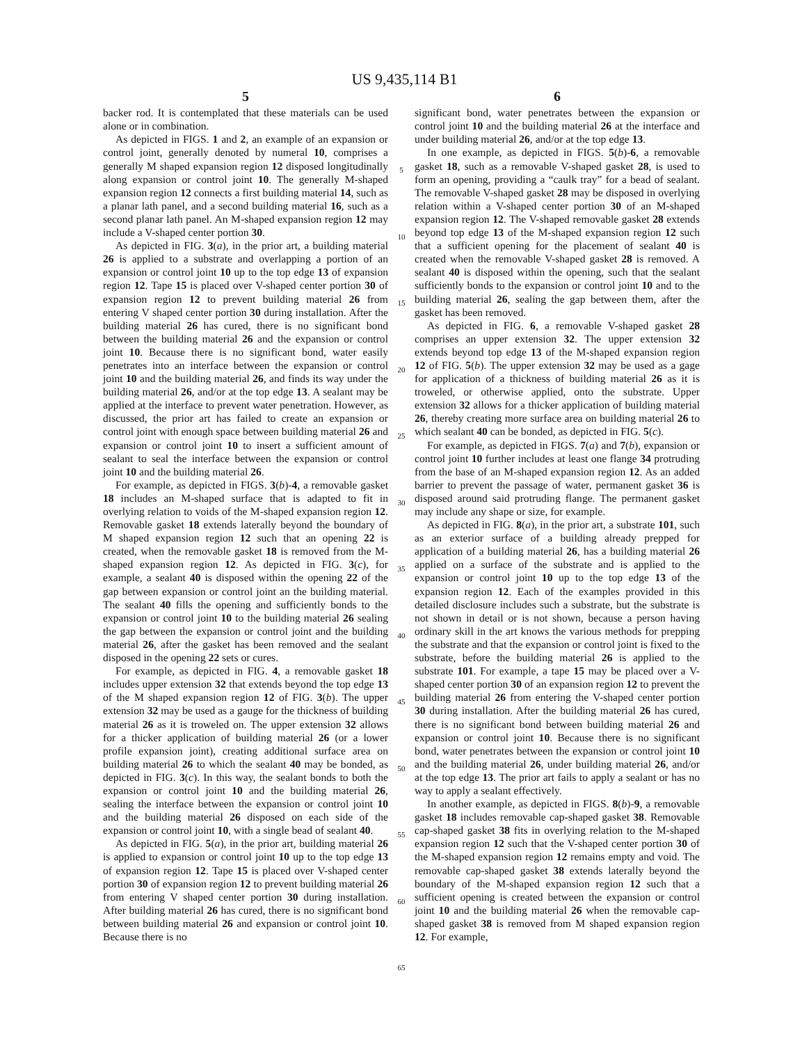US 9,435,114 B1
5
backer rod. It is contemplated that these materials can be used alone or in combination.
As depicted in FIGS. 1 and 2, an example of an expansion or control joint, generally denoted by numeral 10, comprises a generally M shaped expansion region 12 disposed longitudinally along expansion or control joint 10. The generally M-shaped expansion region 12 connects a first building material 14, such as a planar lath panel, and a second building material 16, such as a second planar lath panel. An M-shaped expansion region 12 may include a V-shaped center portion 30.
As depicted in FIG. 3(a), in the prior art, a building material 26 is applied to a substrate and overlapping a portion of an expansion or control joint 10 up to the top edge 13 of expansion region 12. Tape 15 is placed over V-shaped center portion 30 of expansion region 12 to prevent building material 26 from entering V shaped center portion 30 during installation. After the building material 26 has cured, there is no significant bond between the building material 26 and the expansion or control joint 10. Because there is no significant bond, water easily penetrates into an interface between the expansion or control joint 10 and the building material 26, and finds its way under the building material 26, and/or at the top edge 13. A sealant may be applied at the interface to prevent water penetration. However, as discussed, the prior art has failed to create an expansion or control joint with enough space between building material 26 and expansion or control joint 10 to insert a sufficient amount of sealant to seal the interface between the expansion or control joint 10 and the building material 26.
For example, as depicted in FIGS. 3(b)-4, a removable gasket 18 includes an M-shaped surface that is adapted to fit in overlying relation to voids of the M-shaped expansion region 12. Removable gasket 18 extends laterally beyond the boundary of M shaped expansion region 12 such that an opening 22 is created, when the removable gasket 18 is removed from the M-shaped expansion region 12. As depicted in FIG. 3(c), for example, a sealant 40 is disposed within the opening 22 of the gap between expansion or control joint an the building material. The sealant 40 fills the opening and sufficiently bonds to the expansion or control joint 10 to the building material 26 sealing the gap between the expansion or control joint and the building material 26, after the gasket has been removed and the sealant disposed in the opening 22 sets or cures.
For example, as depicted in FIG. 4, a removable gasket 18 includes upper extension 32 that extends beyond the top edge 13 of the M shaped expansion region 12 of FIG. 3(b). The upper extension 32 may be used as a gauge for the thickness of building material 26 as it is troweled on. The upper extension 32 allows for a thicker application of building material 26 (or a lower profile expansion joint), creating additional surface area on building material 26 to which the sealant 40 may be bonded, as depicted in FIG. 3(c). In this way, the sealant bonds to both the expansion or control joint 10 and the building material 26, sealing the interface between the expansion or control joint 10 and the building material 26 disposed on each side of the expansion or control joint 10, with a single bead of sealant 40.
As depicted in FIG. 5(a), in the prior art, building material 26 is applied to expansion or control joint 10 up to the top edge 13 of expansion region 12. Tape 15 is placed over V-shaped center portion 30 of expansion region 12 to prevent building material 26 from entering V shaped center portion 30 during installation. After building material 26 has cured, there is no significant bond between building material 26 and expansion or control joint 10. Because there is no
5
10
15
20
25
30
35
40
45
50
55
60
65
6
significant bond, water penetrates between the expansion or control joint 10 and the building material 26 at the interface and under building material 26, and/or at the top edge 13.
In one example, as depicted in FIGS. 5(b)-6, a removable gasket 18, such as a removable V-shaped gasket 28, is used to form an opening, providing a “caulk tray” for a bead of sealant. The removable V-shaped gasket 28 may be disposed in overlying relation within a V-shaped center portion 30 of an M-shaped expansion region 12. The V-shaped removable gasket 28 extends beyond top edge 13 of the M-shaped expansion region 12 such that a sufficient opening for the placement of sealant 40 is created when the removable V-shaped gasket 28 is removed. A sealant 40 is disposed within the opening, such that the sealant sufficiently bonds to the expansion or control joint 10 and to the building material 26, sealing the gap between them, after the gasket has been removed.
As depicted in FIG. 6, a removable V-shaped gasket 28 comprises an upper extension 32. The upper extension 32 extends beyond top edge 13 of the M-shaped expansion region 12 of FIG. 5(b). The upper extension 32 may be used as a gage for application of a thickness of building material 26 as it is troweled, or otherwise applied, onto the substrate. Upper extension 32 allows for a thicker application of building material 26, thereby creating more surface area on building material 26 to which sealant 40 can be bonded, as depicted in FIG. 5(c).
For example, as depicted in FIGS. 7(a) and 7(b), expansion or control joint 10 further includes at least one flange 34 protruding from the base of an M-shaped expansion region 12. As an added barrier to prevent the passage of water, permanent gasket 36 is disposed around said protruding flange. The permanent gasket may include any shape or size, for example.
As depicted in FIG. 8(a), in the prior art, a substrate 101, such as an exterior surface of a building already prepped for application of a building material 26, has a building material 26 applied on a surface of the substrate and is applied to the expansion or control joint 10 up to the top edge 13 of the expansion region 12. Each of the examples provided in this detailed disclosure includes such a substrate, but the substrate is not shown in detail or is not shown, because a person having ordinary skill in the art knows the various methods for prepping the substrate and that the expansion or control joint is fixed to the substrate, before the building material 26 is applied to the substrate 101. For example, a tape 15 may be placed over a V-shaped center portion 30 of an expansion region 12 to prevent the building material 26 from entering the V-shaped center portion 30 during installation. After the building material 26 has cured, there is no significant bond between building material 26 and expansion or control joint 10. Because there is no significant bond, water penetrates between the expansion or control joint 10 and the building material 26, under building material 26, and/or at the top edge 13. The prior art fails to apply a sealant or has no way to apply a sealant effectively.
In another example, as depicted in FIGS. 8(b)-9, a removable gasket 18 includes removable cap-shaped gasket 38. Removable cap-shaped gasket 38 fits in overlying relation to the M-shaped expansion region 12 such that the V-shaped center portion 30 of the M-shaped expansion region 12 remains empty and void. The removable cap-shaped gasket 38 extends laterally beyond the boundary of the M-shaped expansion region 12 such that a sufficient opening is created between the expansion or control joint 10 and the building material 26 when the removable cap-shaped gasket 38 is removed from M shaped expansion region 12. For example,